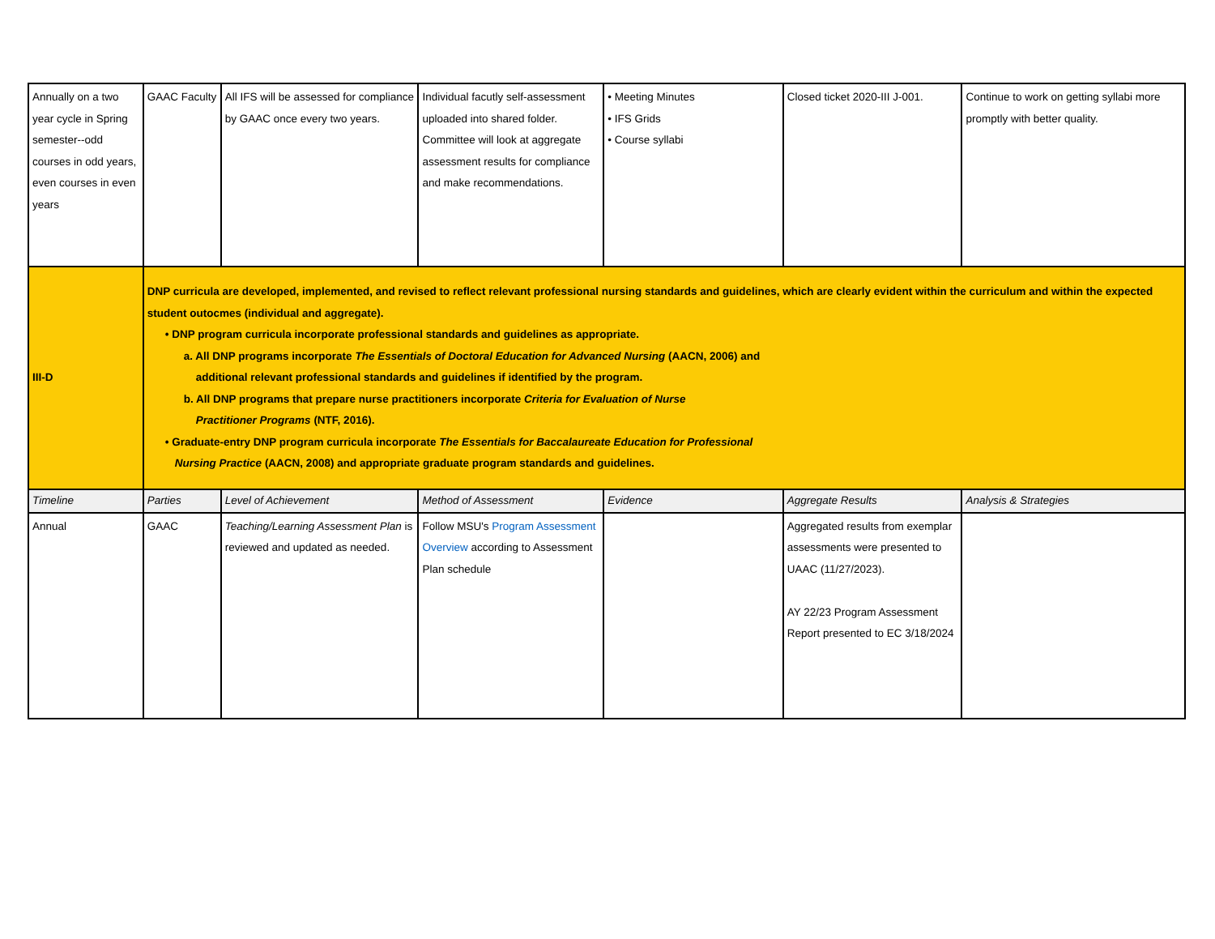| Annually on a two year cycle in Spring semester--odd courses in odd years, even courses in even years | GAAC Faculty | All IFS will be assessed for compliance by GAAC once every two years. | Individual facutly self-assessment uploaded into shared folder. Committee will look at aggregate assessment results for compliance and make recommendations. | • Meeting Minutes • IFS Grids • Course syllabi | Closed ticket 2020-III J-001. | Continue to work on getting syllabi more promptly with better quality. |
| III-D | DNP curricula are developed, implemented, and revised to reflect relevant professional nursing standards and guidelines, which are clearly evident within the curriculum and within the expected student outocmes (individual and aggregate). • DNP program curricula incorporate professional standards and guidelines as appropriate. a. All DNP programs incorporate The Essentials of Doctoral Education for Advanced Nursing (AACN, 2006) and additional relevant professional standards and guidelines if identified by the program. b. All DNP programs that prepare nurse practitioners incorporate Criteria for Evaluation of Nurse Practitioner Programs (NTF, 2016). • Graduate-entry DNP program curricula incorporate The Essentials for Baccalaureate Education for Professional Nursing Practice (AACN, 2008) and appropriate graduate program standards and guidelines. | | | | | |
| Timeline | Parties | Level of Achievement | Method of Assessment | Evidence | Aggregate Results | Analysis & Strategies |
| Annual | GAAC | Teaching/Learning Assessment Plan is reviewed and updated as needed. | Follow MSU's Program Assessment Overview according to Assessment Plan schedule | | Aggregated results from exemplar assessments were presented to UAAC (11/27/2023). AY 22/23 Program Assessment Report presented to EC 3/18/2024 | |